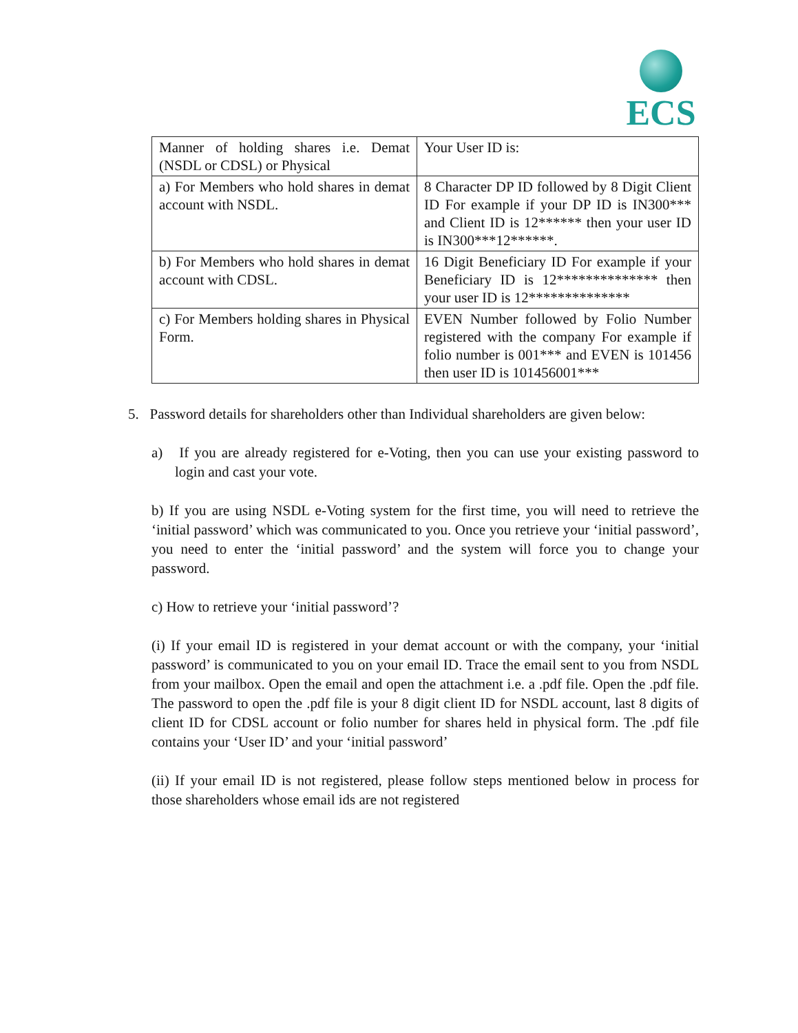ECS
| Manner of holding shares i.e. Demat (NSDL or CDSL) or Physical | Your User ID is: |
| a) For Members who hold shares in demat account with NSDL. | 8 Character DP ID followed by 8 Digit Client ID For example if your DP ID is IN300*** and Client ID is 12****** then your user ID is IN300***12******. |
| b) For Members who hold shares in demat account with CDSL. | 16 Digit Beneficiary ID For example if your Beneficiary ID is 12************** then your user ID is 12************** |
| c) For Members holding shares in Physical Form. | EVEN Number followed by Folio Number registered with the company For example if folio number is 001*** and EVEN is 101456 then user ID is 101456001*** |
5. Password details for shareholders other than Individual shareholders are given below:
a) If you are already registered for e-Voting, then you can use your existing password to login and cast your vote.
b) If you are using NSDL e-Voting system for the first time, you will need to retrieve the ‘initial password’ which was communicated to you. Once you retrieve your ‘initial password’, you need to enter the ‘initial password’ and the system will force you to change your password.
c) How to retrieve your ‘initial password’?
(i) If your email ID is registered in your demat account or with the company, your ‘initial password’ is communicated to you on your email ID. Trace the email sent to you from NSDL from your mailbox. Open the email and open the attachment i.e. a .pdf file. Open the .pdf file. The password to open the .pdf file is your 8 digit client ID for NSDL account, last 8 digits of client ID for CDSL account or folio number for shares held in physical form. The .pdf file contains your ‘User ID’ and your ‘initial password’
(ii) If your email ID is not registered, please follow steps mentioned below in process for those shareholders whose email ids are not registered